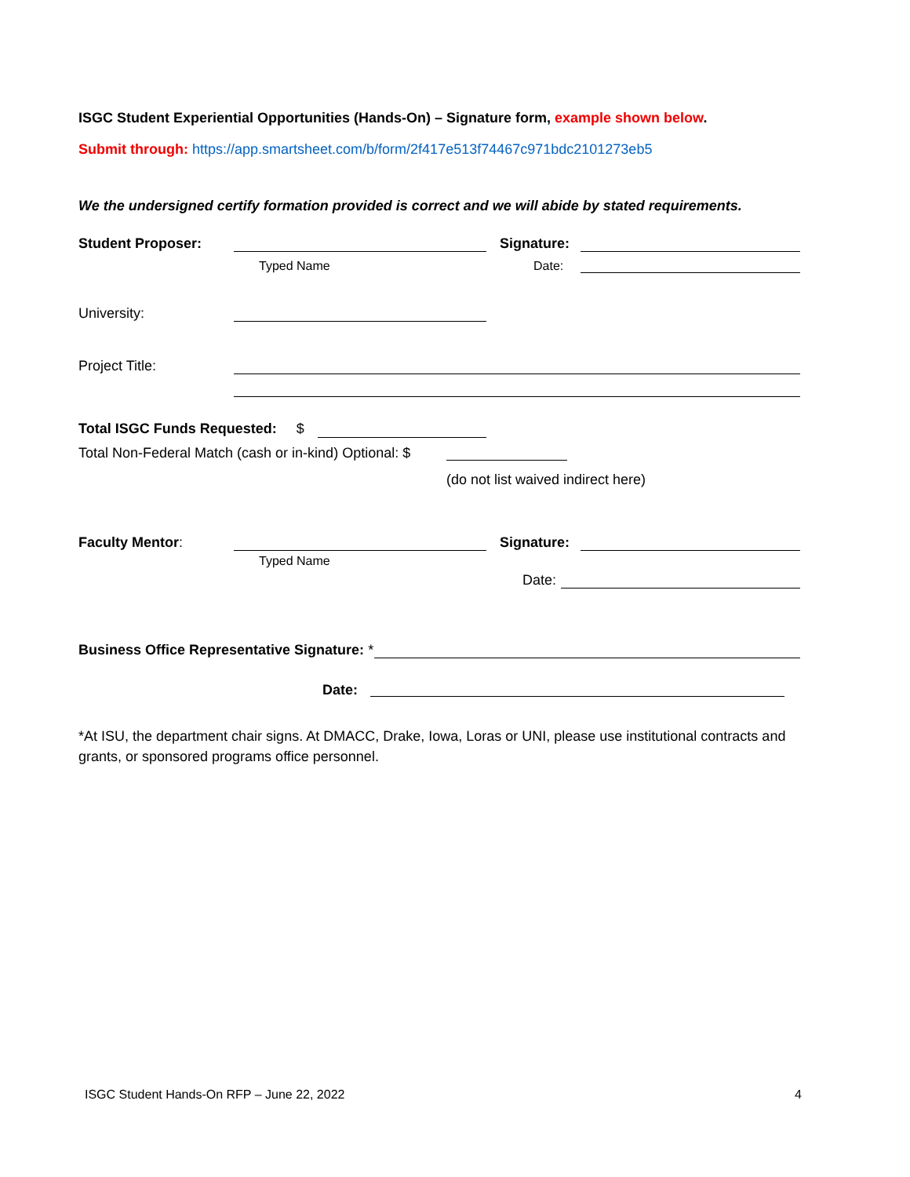ISGC Student Experiential Opportunities (Hands-On) – Signature form, example shown below.
Submit through: https://app.smartsheet.com/b/form/2f417e513f74467c971bdc2101273eb5
We the undersigned certify formation provided is correct and we will abide by stated requirements.
Student Proposer: Signature:
Typed Name Date:
University:
Project Title:
Total ISGC Funds Requested: $
Total Non-Federal Match (cash or in-kind) Optional: $
(do not list waived indirect here)
Faculty Mentor: Signature:
Typed Name
Date:
Business Office Representative Signature: *
Date:
*At ISU, the department chair signs. At DMACC, Drake, Iowa, Loras or UNI, please use institutional contracts and grants, or sponsored programs office personnel.
ISGC Student Hands-On RFP – June 22, 2022
4